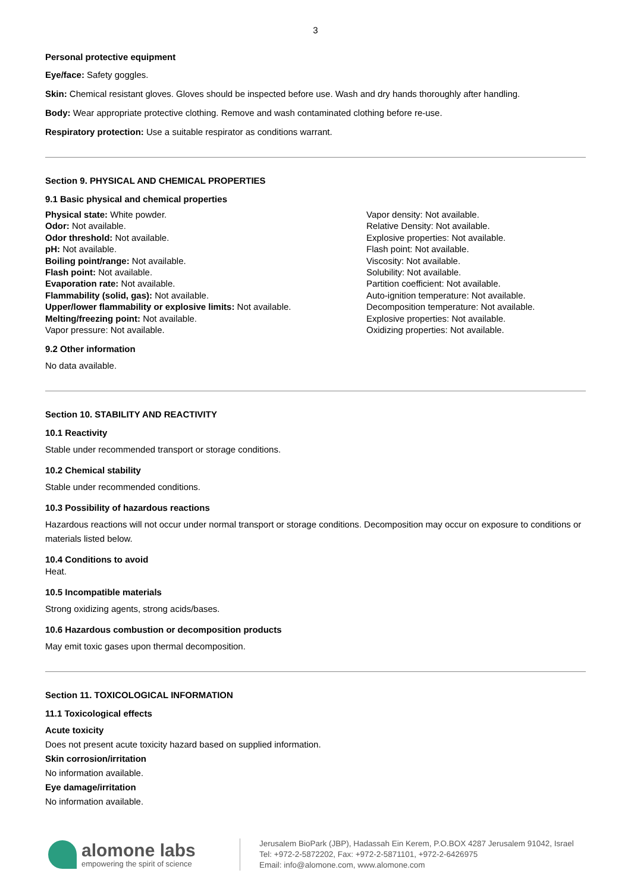3
Personal protective equipment
Eye/face: Safety goggles.
Skin: Chemical resistant gloves. Gloves should be inspected before use. Wash and dry hands thoroughly after handling.
Body: Wear appropriate protective clothing. Remove and wash contaminated clothing before re-use.
Respiratory protection: Use a suitable respirator as conditions warrant.
Section 9. PHYSICAL AND CHEMICAL PROPERTIES
9.1 Basic physical and chemical properties
Physical state: White powder.
Odor: Not available.
Odor threshold: Not available.
pH: Not available.
Boiling point/range: Not available.
Flash point: Not available.
Evaporation rate: Not available.
Flammability (solid, gas): Not available.
Upper/lower flammability or explosive limits: Not available.
Melting/freezing point: Not available.
Vapor pressure: Not available.
Vapor density: Not available.
Relative Density: Not available.
Explosive properties: Not available.
Flash point: Not available.
Viscosity: Not available.
Solubility: Not available.
Partition coefficient: Not available.
Auto-ignition temperature: Not available.
Decomposition temperature: Not available.
Explosive properties: Not available.
Oxidizing properties: Not available.
9.2 Other information
No data available.
Section 10. STABILITY AND REACTIVITY
10.1 Reactivity
Stable under recommended transport or storage conditions.
10.2 Chemical stability
Stable under recommended conditions.
10.3 Possibility of hazardous reactions
Hazardous reactions will not occur under normal transport or storage conditions. Decomposition may occur on exposure to conditions or materials listed below.
10.4 Conditions to avoid
Heat.
10.5 Incompatible materials
Strong oxidizing agents, strong acids/bases.
10.6 Hazardous combustion or decomposition products
May emit toxic gases upon thermal decomposition.
Section 11. TOXICOLOGICAL INFORMATION
11.1 Toxicological effects
Acute toxicity
Does not present acute toxicity hazard based on supplied information.
Skin corrosion/irritation
No information available.
Eye damage/irritation
No information available.
alomone labs
empowering the spirit of science
Jerusalem BioPark (JBP), Hadassah Ein Kerem, P.O.BOX 4287 Jerusalem 91042, Israel
Tel: +972-2-5872202, Fax: +972-2-5871101, +972-2-6426975
Email: info@alomone.com, www.alomone.com